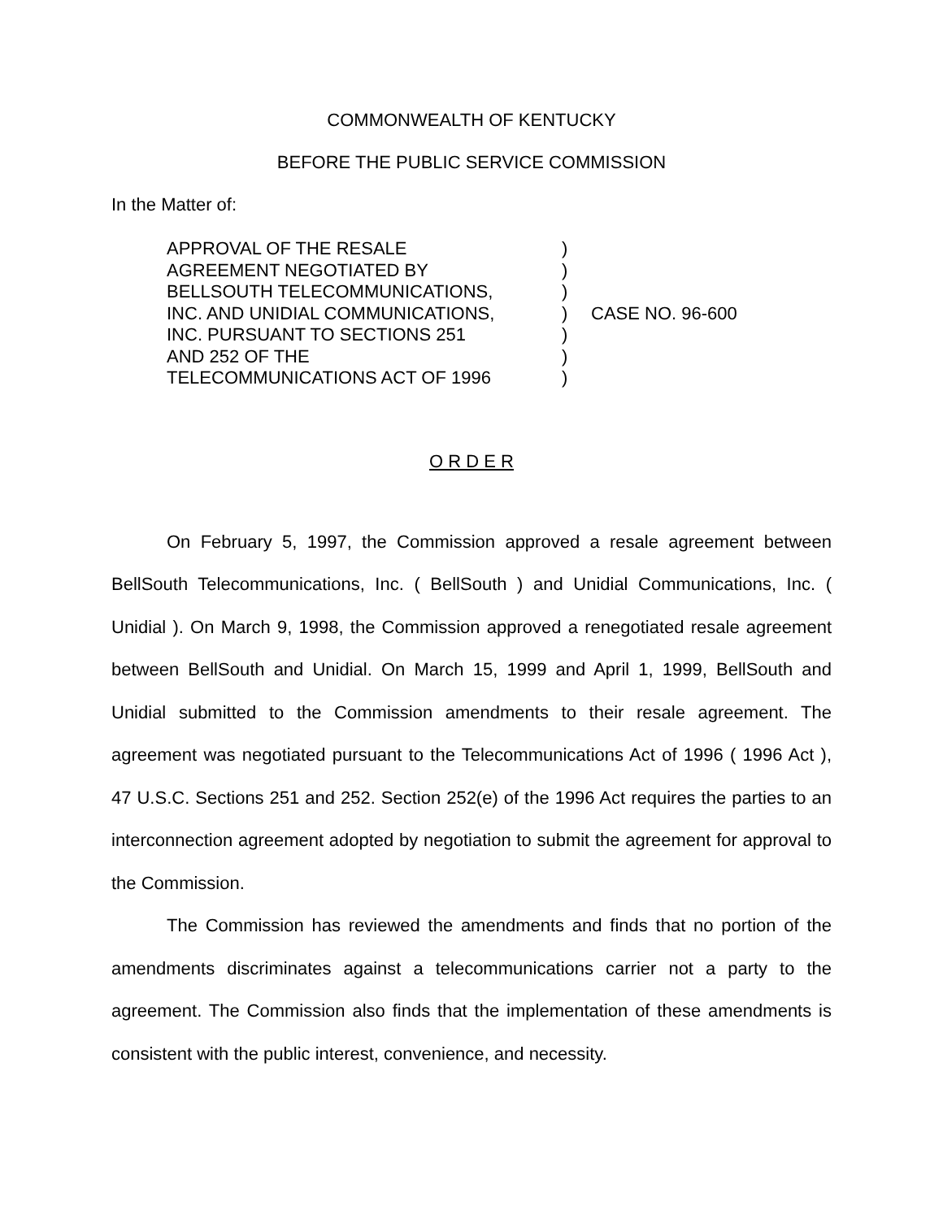COMMONWEALTH OF KENTUCKY
BEFORE THE PUBLIC SERVICE COMMISSION
In the Matter of:
| APPROVAL OF THE RESALE AGREEMENT NEGOTIATED BY BELLSOUTH TELECOMMUNICATIONS, INC. AND UNIDIAL COMMUNICATIONS, INC. PURSUANT TO SECTIONS 251 AND 252 OF THE TELECOMMUNICATIONS ACT OF 1996 | ) ) ) ) ) ) ) | CASE NO. 96-600 |
O R D E R
On February 5, 1997, the Commission approved a resale agreement between BellSouth Telecommunications, Inc. ( BellSouth ) and Unidial Communications, Inc. ( Unidial ). On March 9, 1998, the Commission approved a renegotiated resale agreement between BellSouth and Unidial. On March 15, 1999 and April 1, 1999, BellSouth and Unidial submitted to the Commission amendments to their resale agreement. The agreement was negotiated pursuant to the Telecommunications Act of 1996 ( 1996 Act ), 47 U.S.C. Sections 251 and 252. Section 252(e) of the 1996 Act requires the parties to an interconnection agreement adopted by negotiation to submit the agreement for approval to the Commission.
The Commission has reviewed the amendments and finds that no portion of the amendments discriminates against a telecommunications carrier not a party to the agreement. The Commission also finds that the implementation of these amendments is consistent with the public interest, convenience, and necessity.